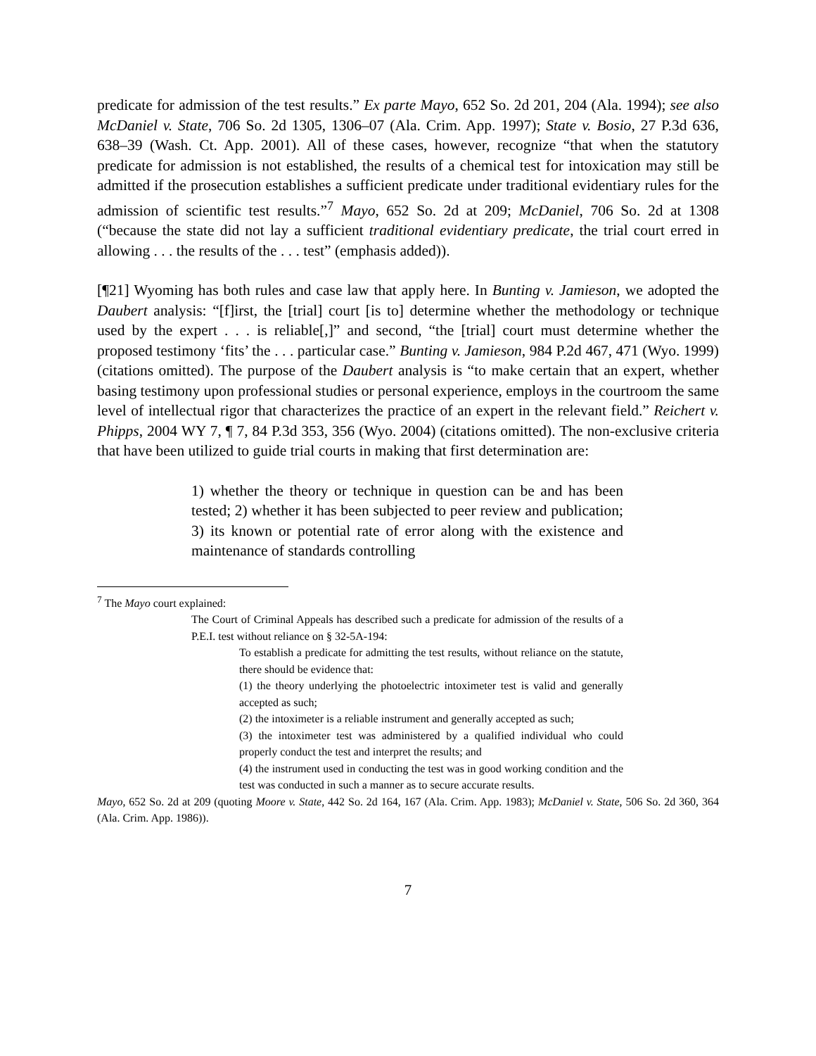predicate for admission of the test results.” Ex parte Mayo, 652 So. 2d 201, 204 (Ala. 1994); see also McDaniel v. State, 706 So. 2d 1305, 1306–07 (Ala. Crim. App. 1997); State v. Bosio, 27 P.3d 636, 638–39 (Wash. Ct. App. 2001). All of these cases, however, recognize “that when the statutory predicate for admission is not established, the results of a chemical test for intoxication may still be admitted if the prosecution establishes a sufficient predicate under traditional evidentiary rules for the admission of scientific test results.”<sup>7</sup> Mayo, 652 So. 2d at 209; McDaniel, 706 So. 2d at 1308 (“because the state did not lay a sufficient traditional evidentiary predicate, the trial court erred in allowing . . . the results of the . . . test” (emphasis added)).
[¶21] Wyoming has both rules and case law that apply here. In Bunting v. Jamieson, we adopted the Daubert analysis: “[f]irst, the [trial] court [is to] determine whether the methodology or technique used by the expert . . . is reliable[,]” and second, “the [trial] court must determine whether the proposed testimony ‘fits’ the . . . particular case.” Bunting v. Jamieson, 984 P.2d 467, 471 (Wyo. 1999) (citations omitted). The purpose of the Daubert analysis is “to make certain that an expert, whether basing testimony upon professional studies or personal experience, employs in the courtroom the same level of intellectual rigor that characterizes the practice of an expert in the relevant field.” Reichert v. Phipps, 2004 WY 7, ¶ 7, 84 P.3d 353, 356 (Wyo. 2004) (citations omitted). The non-exclusive criteria that have been utilized to guide trial courts in making that first determination are:
1) whether the theory or technique in question can be and has been tested; 2) whether it has been subjected to peer review and publication; 3) its known or potential rate of error along with the existence and maintenance of standards controlling
<sup>7</sup> The Mayo court explained:
The Court of Criminal Appeals has described such a predicate for admission of the results of a P.E.I. test without reliance on § 32-5A-194:
To establish a predicate for admitting the test results, without reliance on the statute, there should be evidence that:
(1) the theory underlying the photoelectric intoximeter test is valid and generally accepted as such;
(2) the intoximeter is a reliable instrument and generally accepted as such;
(3) the intoximeter test was administered by a qualified individual who could properly conduct the test and interpret the results; and
(4) the instrument used in conducting the test was in good working condition and the test was conducted in such a manner as to secure accurate results.
Mayo, 652 So. 2d at 209 (quoting Moore v. State, 442 So. 2d 164, 167 (Ala. Crim. App. 1983); McDaniel v. State, 506 So. 2d 360, 364 (Ala. Crim. App. 1986)).
7